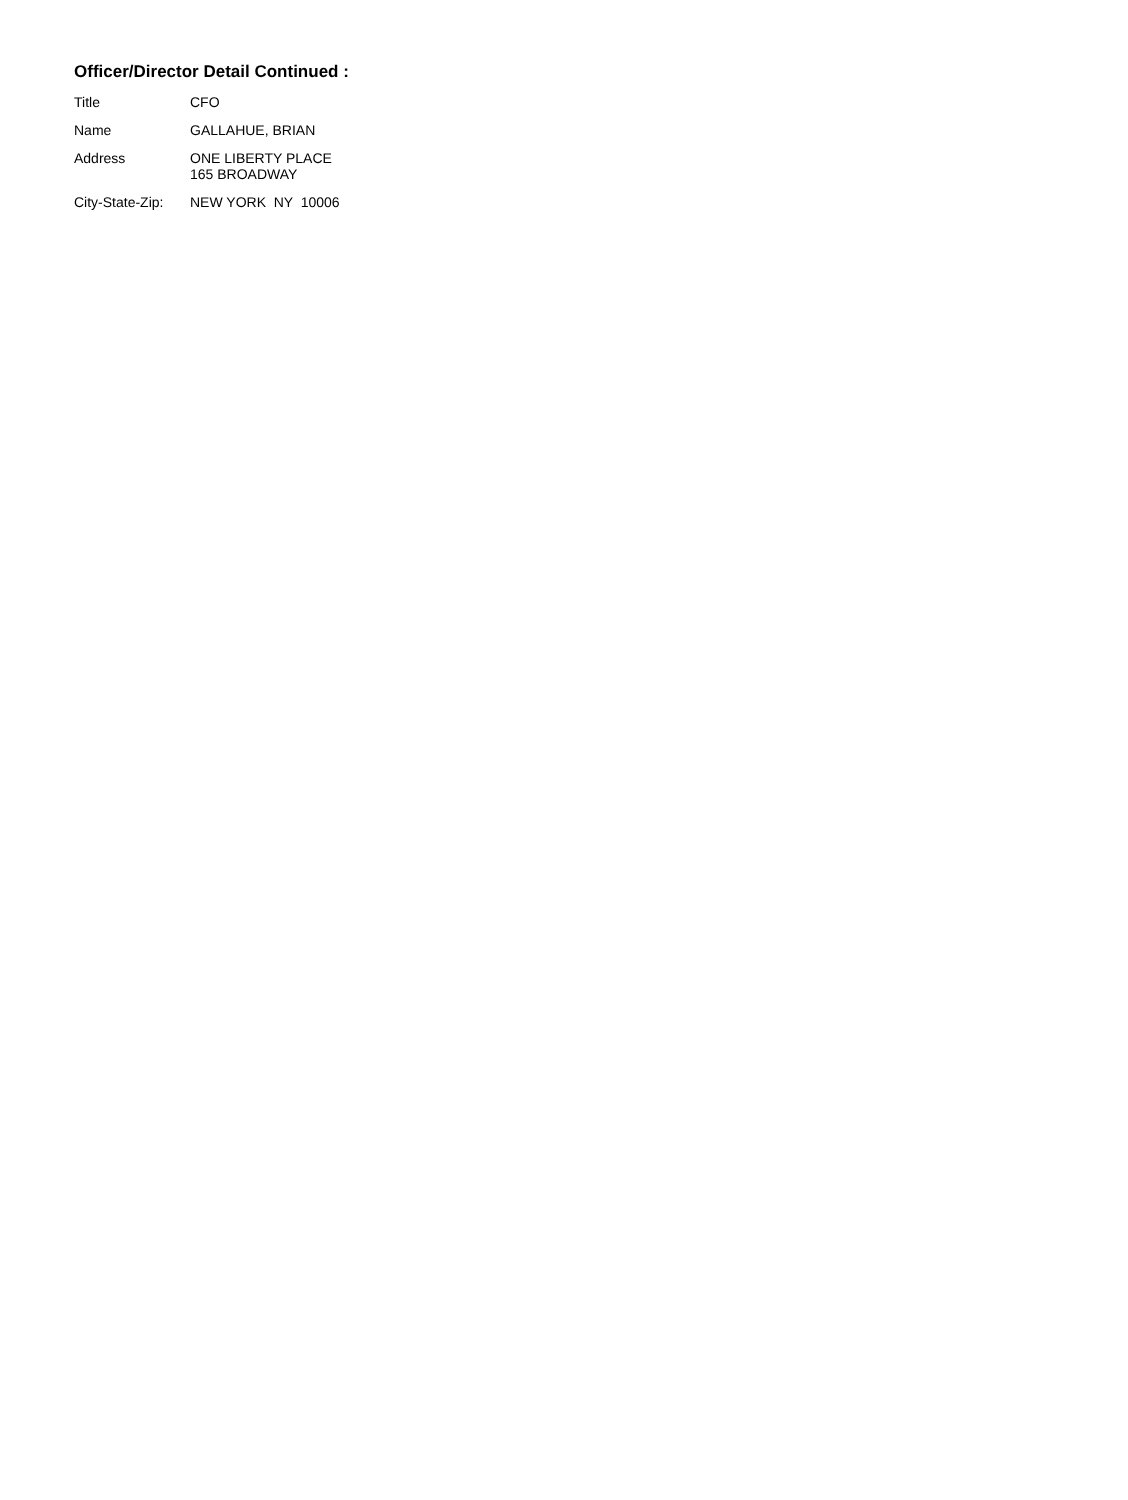Officer/Director Detail Continued :
| Title | CFO |
| Name | GALLAHUE, BRIAN |
| Address | ONE LIBERTY PLACE 165 BROADWAY |
| City-State-Zip: | NEW YORK NY 10006 |